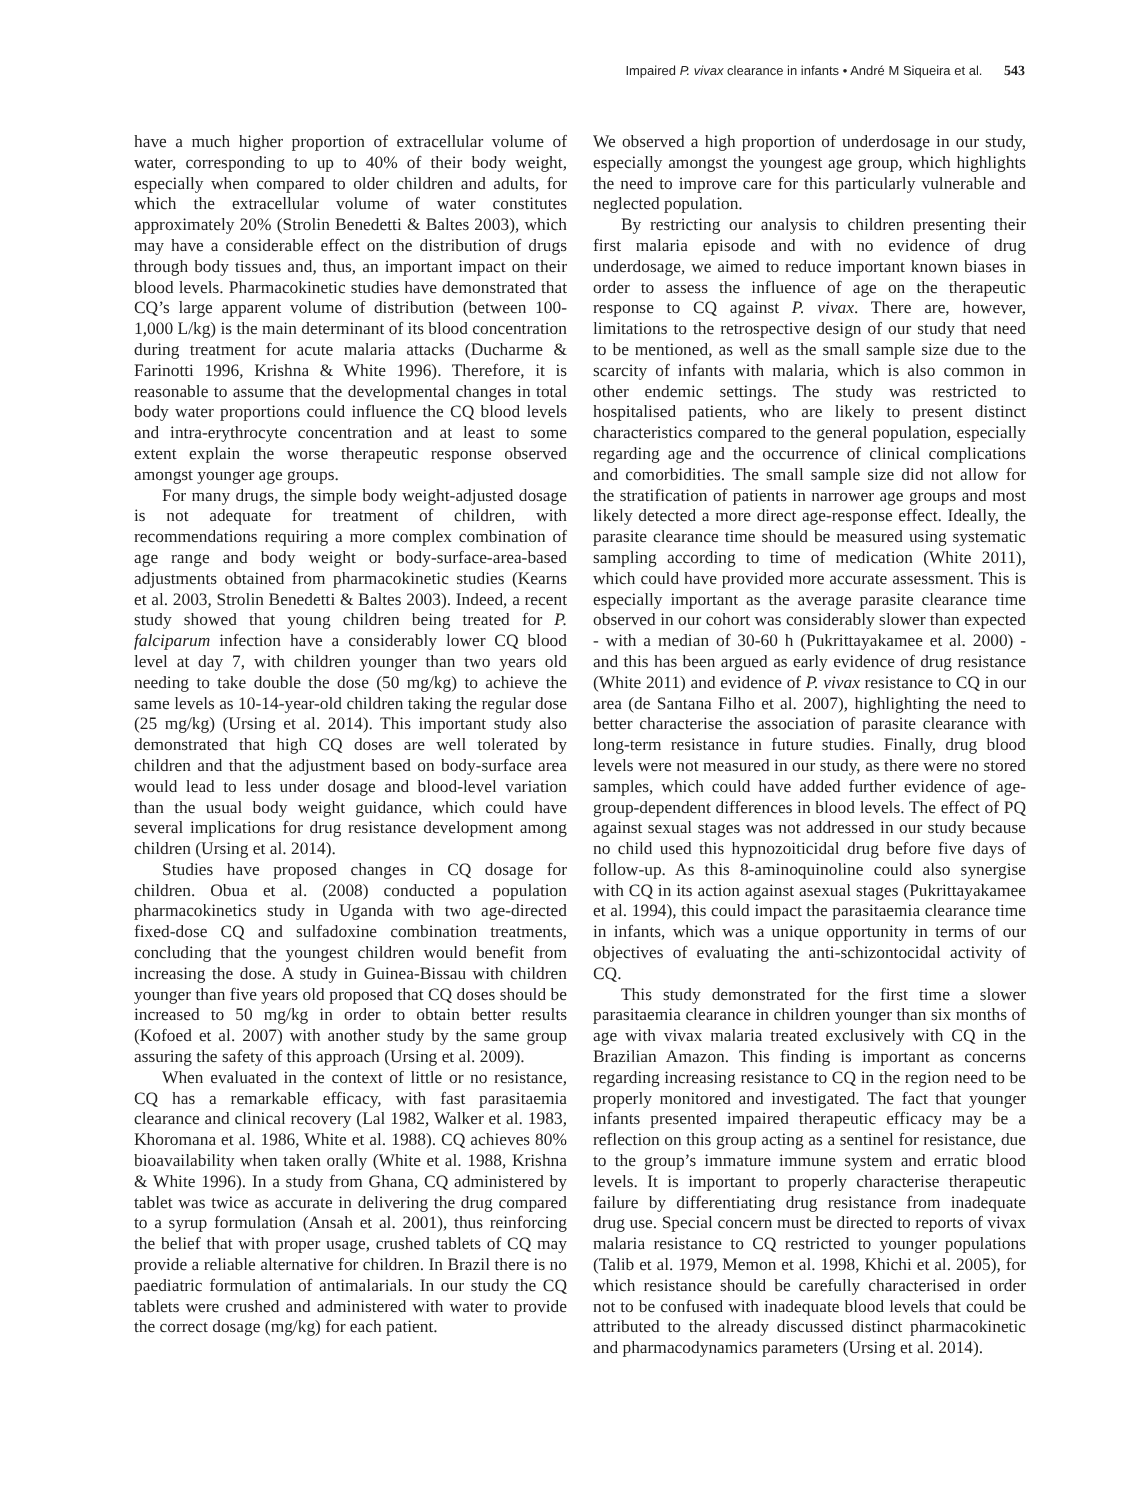Impaired P. vivax clearance in infants • André M Siqueira et al. 543
have a much higher proportion of extracellular volume of water, corresponding to up to 40% of their body weight, especially when compared to older children and adults, for which the extracellular volume of water constitutes approximately 20% (Strolin Benedetti & Baltes 2003), which may have a considerable effect on the distribution of drugs through body tissues and, thus, an important impact on their blood levels. Pharmacokinetic studies have demonstrated that CQ’s large apparent volume of distribution (between 100-1,000 L/kg) is the main determinant of its blood concentration during treatment for acute malaria attacks (Ducharme & Farinotti 1996, Krishna & White 1996). Therefore, it is reasonable to assume that the developmental changes in total body water proportions could influence the CQ blood levels and intra-erythrocyte concentration and at least to some extent explain the worse therapeutic response observed amongst younger age groups.
For many drugs, the simple body weight-adjusted dosage is not adequate for treatment of children, with recommendations requiring a more complex combination of age range and body weight or body-surface-area-based adjustments obtained from pharmacokinetic studies (Kearns et al. 2003, Strolin Benedetti & Baltes 2003). Indeed, a recent study showed that young children being treated for P. falciparum infection have a considerably lower CQ blood level at day 7, with children younger than two years old needing to take double the dose (50 mg/kg) to achieve the same levels as 10-14-year-old children taking the regular dose (25 mg/kg) (Ursing et al. 2014). This important study also demonstrated that high CQ doses are well tolerated by children and that the adjustment based on body-surface area would lead to less under dosage and blood-level variation than the usual body weight guidance, which could have several implications for drug resistance development among children (Ursing et al. 2014).
Studies have proposed changes in CQ dosage for children. Obua et al. (2008) conducted a population pharmacokinetics study in Uganda with two age-directed fixed-dose CQ and sulfadoxine combination treatments, concluding that the youngest children would benefit from increasing the dose. A study in Guinea-Bissau with children younger than five years old proposed that CQ doses should be increased to 50 mg/kg in order to obtain better results (Kofoed et al. 2007) with another study by the same group assuring the safety of this approach (Ursing et al. 2009).
When evaluated in the context of little or no resistance, CQ has a remarkable efficacy, with fast parasitaemia clearance and clinical recovery (Lal 1982, Walker et al. 1983, Khoromana et al. 1986, White et al. 1988). CQ achieves 80% bioavailability when taken orally (White et al. 1988, Krishna & White 1996). In a study from Ghana, CQ administered by tablet was twice as accurate in delivering the drug compared to a syrup formulation (Ansah et al. 2001), thus reinforcing the belief that with proper usage, crushed tablets of CQ may provide a reliable alternative for children. In Brazil there is no paediatric formulation of antimalarials. In our study the CQ tablets were crushed and administered with water to provide the correct dosage (mg/kg) for each patient.
We observed a high proportion of underdosage in our study, especially amongst the youngest age group, which highlights the need to improve care for this particularly vulnerable and neglected population.
By restricting our analysis to children presenting their first malaria episode and with no evidence of drug underdosage, we aimed to reduce important known biases in order to assess the influence of age on the therapeutic response to CQ against P. vivax. There are, however, limitations to the retrospective design of our study that need to be mentioned, as well as the small sample size due to the scarcity of infants with malaria, which is also common in other endemic settings. The study was restricted to hospitalised patients, who are likely to present distinct characteristics compared to the general population, especially regarding age and the occurrence of clinical complications and comorbidities. The small sample size did not allow for the stratification of patients in narrower age groups and most likely detected a more direct age-response effect. Ideally, the parasite clearance time should be measured using systematic sampling according to time of medication (White 2011), which could have provided more accurate assessment. This is especially important as the average parasite clearance time observed in our cohort was considerably slower than expected - with a median of 30-60 h (Pukrittayakamee et al. 2000) - and this has been argued as early evidence of drug resistance (White 2011) and evidence of P. vivax resistance to CQ in our area (de Santana Filho et al. 2007), highlighting the need to better characterise the association of parasite clearance with long-term resistance in future studies. Finally, drug blood levels were not measured in our study, as there were no stored samples, which could have added further evidence of age-group-dependent differences in blood levels. The effect of PQ against sexual stages was not addressed in our study because no child used this hypnozoiticidal drug before five days of follow-up. As this 8-aminoquinoline could also synergise with CQ in its action against asexual stages (Pukrittayakamee et al. 1994), this could impact the parasitaemia clearance time in infants, which was a unique opportunity in terms of our objectives of evaluating the anti-schizontocidal activity of CQ.
This study demonstrated for the first time a slower parasitaemia clearance in children younger than six months of age with vivax malaria treated exclusively with CQ in the Brazilian Amazon. This finding is important as concerns regarding increasing resistance to CQ in the region need to be properly monitored and investigated. The fact that younger infants presented impaired therapeutic efficacy may be a reflection on this group acting as a sentinel for resistance, due to the group’s immature immune system and erratic blood levels. It is important to properly characterise therapeutic failure by differentiating drug resistance from inadequate drug use. Special concern must be directed to reports of vivax malaria resistance to CQ restricted to younger populations (Talib et al. 1979, Memon et al. 1998, Khichi et al. 2005), for which resistance should be carefully characterised in order not to be confused with inadequate blood levels that could be attributed to the already discussed distinct pharmacokinetic and pharmacodynamics parameters (Ursing et al. 2014).